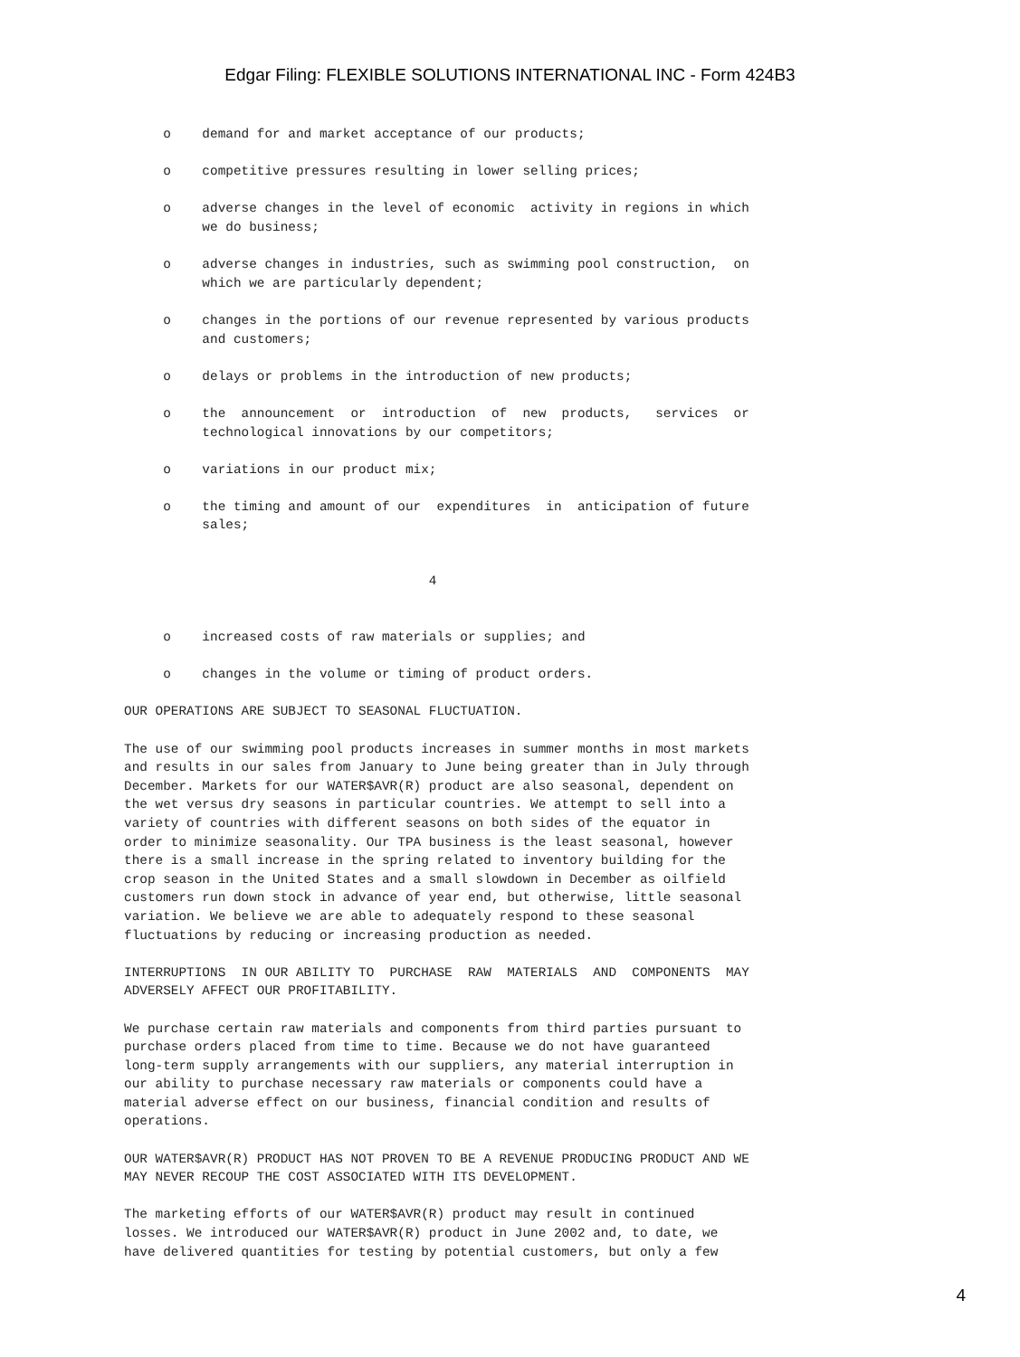Edgar Filing: FLEXIBLE SOLUTIONS INTERNATIONAL INC - Form 424B3
     o    demand for and market acceptance of our products;

     o    competitive pressures resulting in lower selling prices;

     o    adverse changes in the level of economic  activity in regions in which
          we do business;

     o    adverse changes in industries, such as swimming pool construction,  on
          which we are particularly dependent;

     o    changes in the portions of our revenue represented by various products
          and customers;

     o    delays or problems in the introduction of new products;

     o    the  announcement  or  introduction  of  new  products,   services  or
          technological innovations by our competitors;

     o    variations in our product mix;

     o    the timing and amount of our  expenditures  in  anticipation of future
          sales;


                                       4


     o    increased costs of raw materials or supplies; and

     o    changes in the volume or timing of product orders.

OUR OPERATIONS ARE SUBJECT TO SEASONAL FLUCTUATION.

The use of our swimming pool products increases in summer months in most markets
and results in our sales from January to June being greater than in July through
December. Markets for our WATER$AVR(R) product are also seasonal, dependent on
the wet versus dry seasons in particular countries. We attempt to sell into a
variety of countries with different seasons on both sides of the equator in
order to minimize seasonality. Our TPA business is the least seasonal, however
there is a small increase in the spring related to inventory building for the
crop season in the United States and a small slowdown in December as oilfield
customers run down stock in advance of year end, but otherwise, little seasonal
variation. We believe we are able to adequately respond to these seasonal
fluctuations by reducing or increasing production as needed.

INTERRUPTIONS  IN OUR ABILITY TO  PURCHASE  RAW  MATERIALS  AND  COMPONENTS  MAY
ADVERSELY AFFECT OUR PROFITABILITY.

We purchase certain raw materials and components from third parties pursuant to
purchase orders placed from time to time. Because we do not have guaranteed
long-term supply arrangements with our suppliers, any material interruption in
our ability to purchase necessary raw materials or components could have a
material adverse effect on our business, financial condition and results of
operations.

OUR WATER$AVR(R) PRODUCT HAS NOT PROVEN TO BE A REVENUE PRODUCING PRODUCT AND WE
MAY NEVER RECOUP THE COST ASSOCIATED WITH ITS DEVELOPMENT.

The marketing efforts of our WATER$AVR(R) product may result in continued
losses. We introduced our WATER$AVR(R) product in June 2002 and, to date, we
have delivered quantities for testing by potential customers, but only a few
4